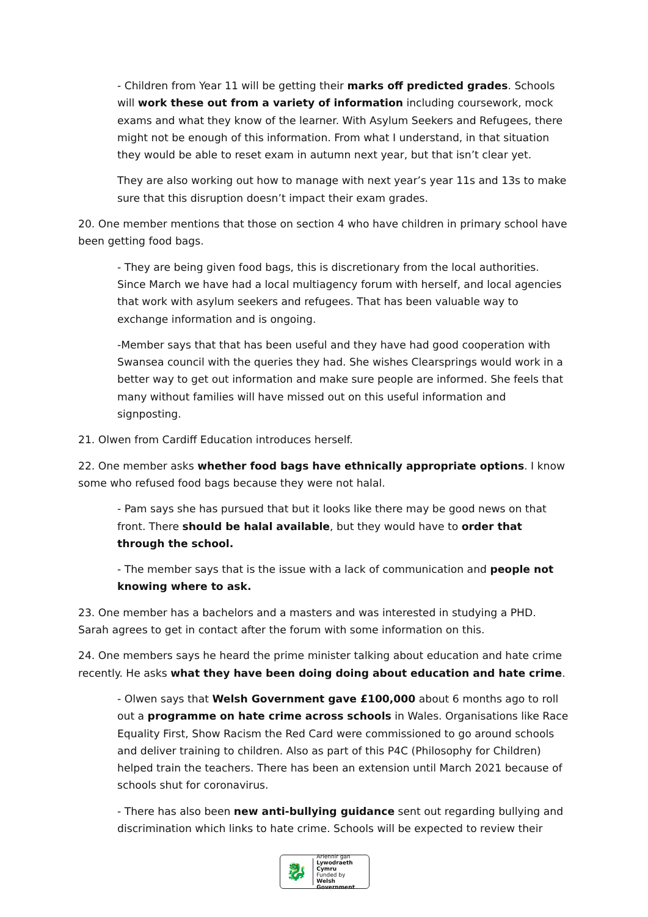- Children from Year 11 will be getting their marks off predicted grades. Schools will work these out from a variety of information including coursework, mock exams and what they know of the learner. With Asylum Seekers and Refugees, there might not be enough of this information. From what I understand, in that situation they would be able to reset exam in autumn next year, but that isn’t clear yet.
They are also working out how to manage with next year’s year 11s and 13s to make sure that this disruption doesn’t impact their exam grades.
20. One member mentions that those on section 4 who have children in primary school have been getting food bags.
- They are being given food bags, this is discretionary from the local authorities. Since March we have had a local multiagency forum with herself, and local agencies that work with asylum seekers and refugees. That has been valuable way to exchange information and is ongoing.
-Member says that that has been useful and they have had good cooperation with Swansea council with the queries they had. She wishes Clearsprings would work in a better way to get out information and make sure people are informed. She feels that many without families will have missed out on this useful information and signposting.
21. Olwen from Cardiff Education introduces herself.
22. One member asks whether food bags have ethnically appropriate options. I know some who refused food bags because they were not halal.
- Pam says she has pursued that but it looks like there may be good news on that front. There should be halal available, but they would have to order that through the school.
- The member says that is the issue with a lack of communication and people not knowing where to ask.
23. One member has a bachelors and a masters and was interested in studying a PHD. Sarah agrees to get in contact after the forum with some information on this.
24. One members says he heard the prime minister talking about education and hate crime recently. He asks what they have been doing doing about education and hate crime.
- Olwen says that Welsh Government gave £100,000 about 6 months ago to roll out a programme on hate crime across schools in Wales. Organisations like Race Equality First, Show Racism the Red Card were commissioned to go around schools and deliver training to children. Also as part of this P4C (Philosophy for Children) helped train the teachers. There has been an extension until March 2021 because of schools shut for coronavirus.
- There has also been new anti-bullying guidance sent out regarding bullying and discrimination which links to hate crime. Schools will be expected to review their
🐉
Ariennir gan
Lywodraeth Cymru
Funded by
Welsh Government